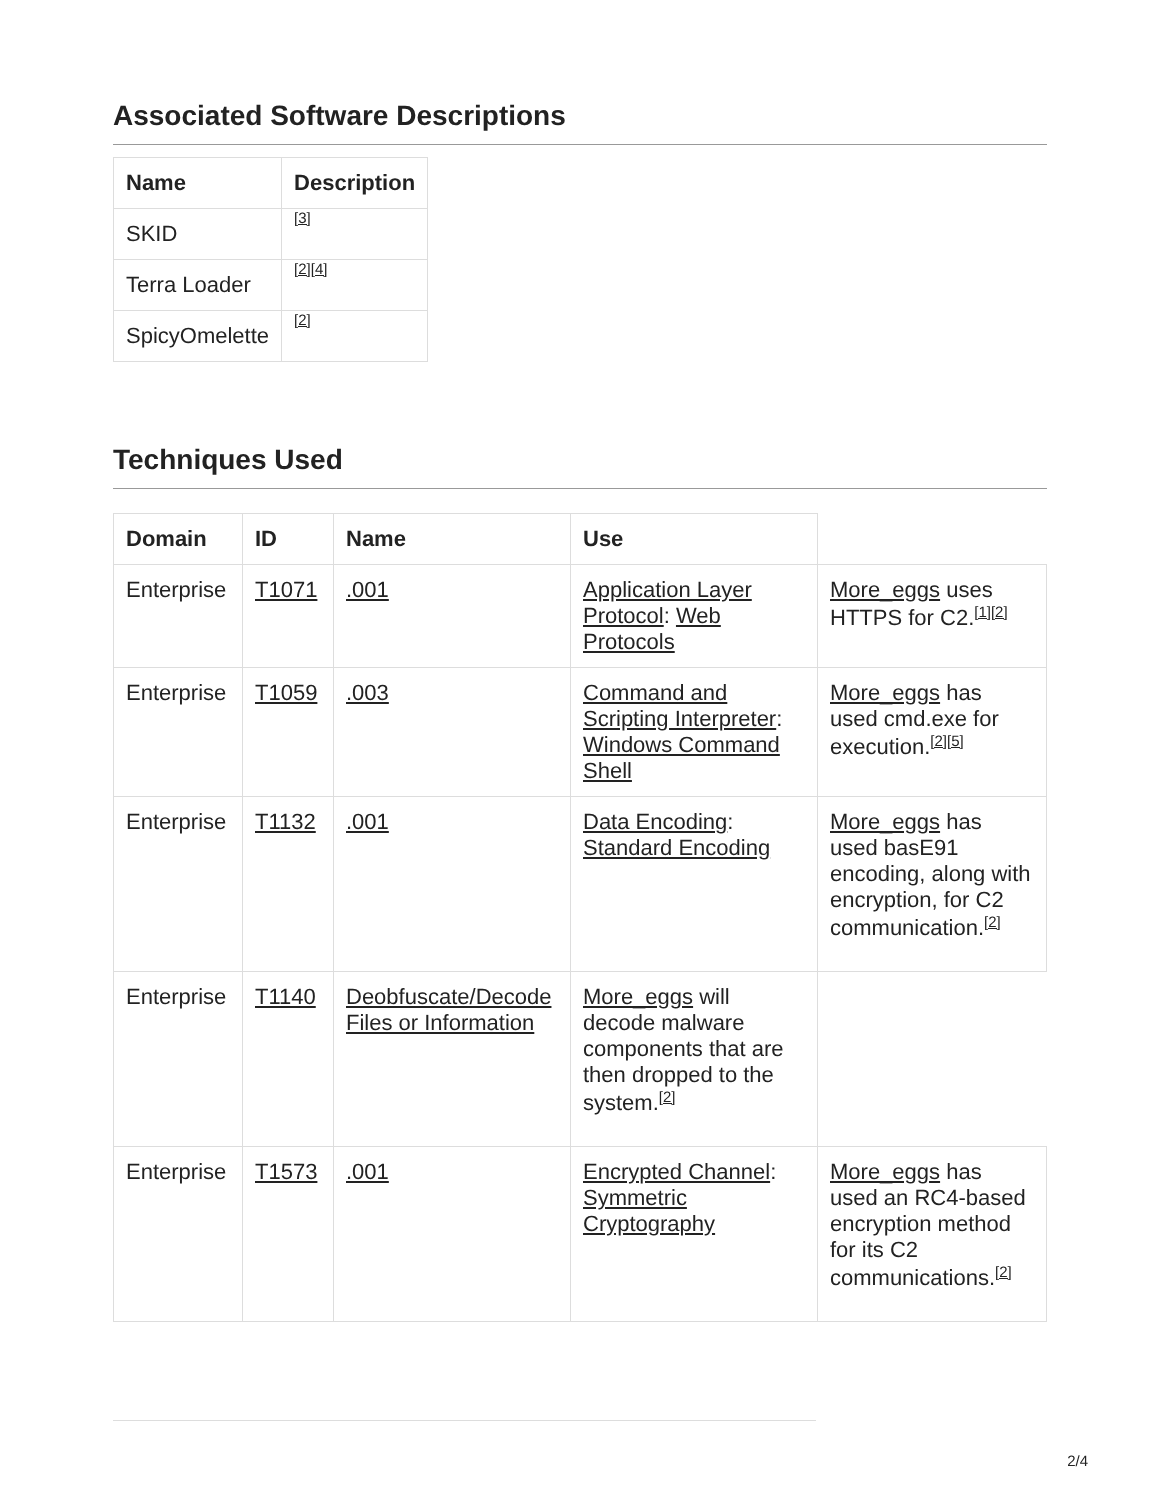Associated Software Descriptions
| Name | Description |
| --- | --- |
| SKID | [3] |
| Terra Loader | [2] [4] |
| SpicyOmelette | [2] |
Techniques Used
| Domain | ID | Name | Use | |
| --- | --- | --- | --- | --- |
| Enterprise | T1071 | .001 | Application Layer Protocol : Web Protocols | More_eggs uses HTTPS for C2.<sup>[1][2]</sup> |
| Enterprise | T1059 | .003 | Command and Scripting Interpreter : Windows Command Shell | More_eggs has used cmd.exe for execution.<sup>[2][5]</sup> |
| Enterprise | T1132 | .001 | Data Encoding : Standard Encoding | More_eggs has used basE91 encoding, along with encryption, for C2 communication.<sup>[2]</sup> |
| Enterprise | T1140 | Deobfuscate/Decode Files or Information | More_eggs will decode malware components that are then dropped to the system.<sup>[2]</sup> | |
| Enterprise | T1573 | .001 | Encrypted Channel : Symmetric Cryptography | More_eggs has used an RC4-based encryption method for its C2 communications.<sup>[2]</sup> |
2/4